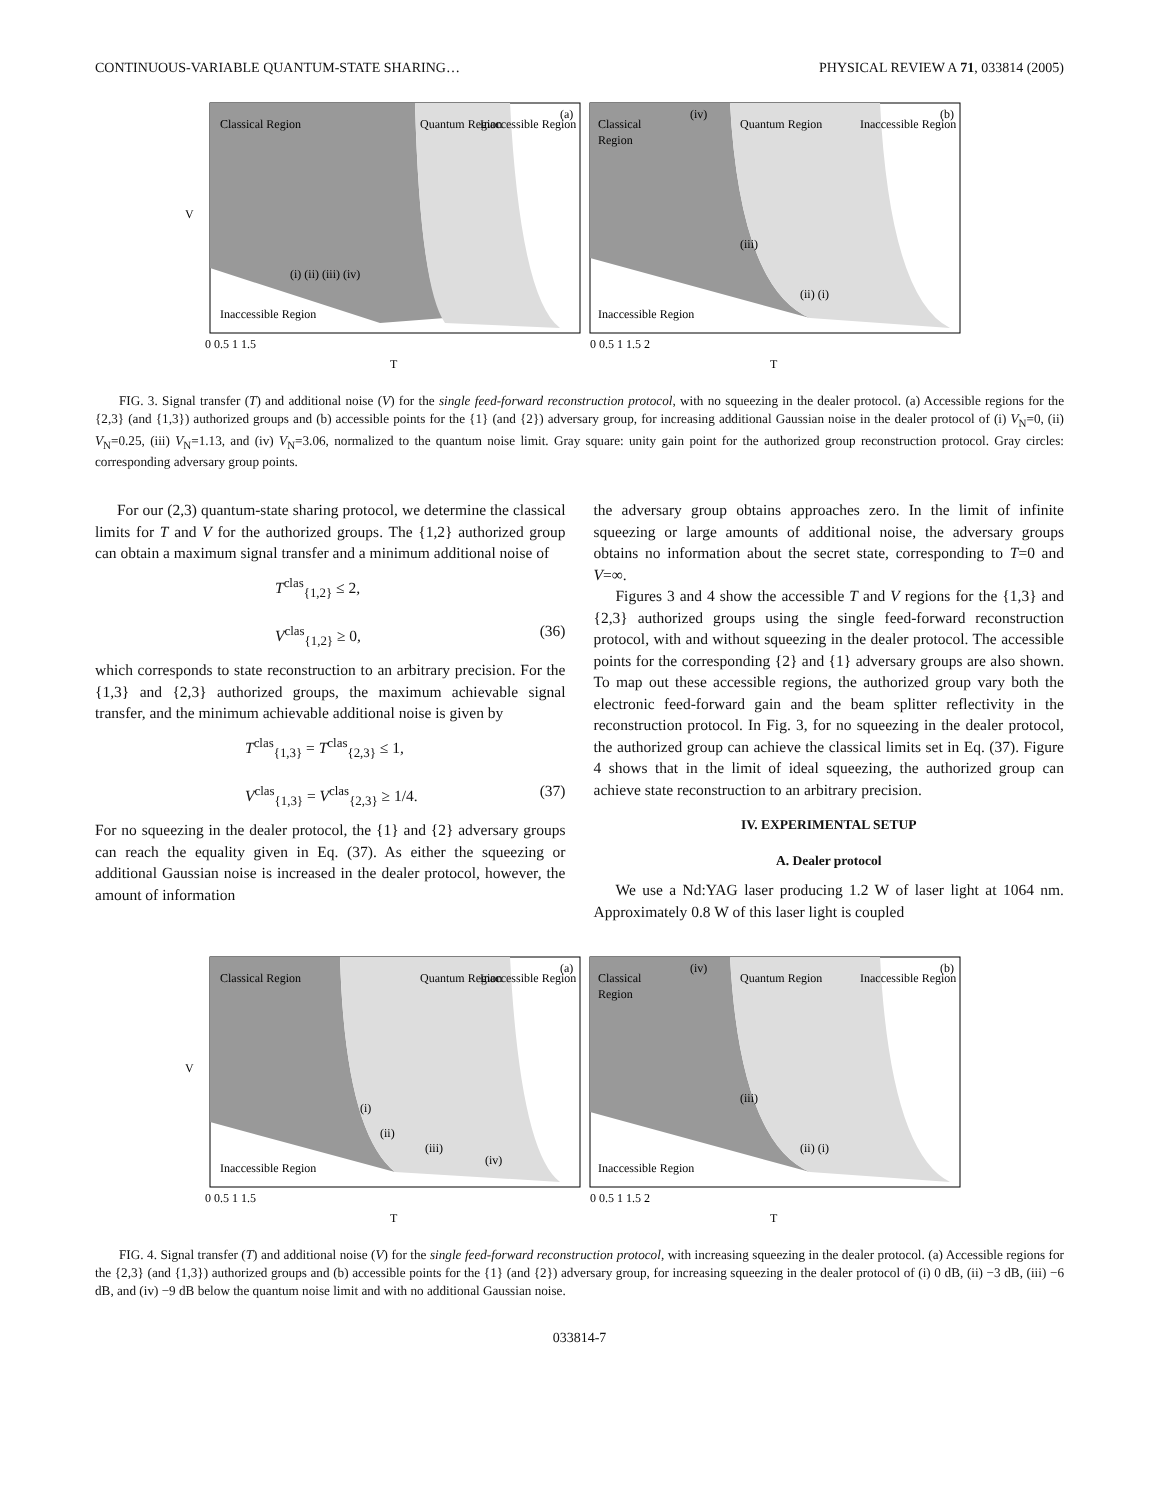CONTINUOUS-VARIABLE QUANTUM-STATE SHARING… PHYSICAL REVIEW A 71, 033814 (2005)
Classical Region
Quantum Region
Inaccessible Region
Inaccessible Region
(a)
(i) (ii) (iii) (iv)
0 0.5 1 1.5
T
V
Classical
Region
Quantum Region
Inaccessible Region
Inaccessible Region
(b)
(iv)
(iii)
(ii) (i)
0 0.5 1 1.5 2
T
FIG. 3. Signal transfer (T) and additional noise (V) for the single feed-forward reconstruction protocol, with no squeezing in the dealer protocol. (a) Accessible regions for the {2,3} (and {1,3}) authorized groups and (b) accessible points for the {1} (and {2}) adversary group, for increasing additional Gaussian noise in the dealer protocol of (i) V<sub>N</sub>=0, (ii) V<sub>N</sub>=0.25, (iii) V<sub>N</sub>=1.13, and (iv) V<sub>N</sub>=3.06, normalized to the quantum noise limit. Gray square: unity gain point for the authorized group reconstruction protocol. Gray circles: corresponding adversary group points.
For our (2,3) quantum-state sharing protocol, we determine the classical limits for T and V for the authorized groups. The {1,2} authorized group can obtain a maximum signal transfer and a minimum additional noise of
T<sup>clas</sup><sub>{1,2}</sub> ≤ 2,
V<sup>clas</sup><sub>{1,2}</sub> ≥ 0, (36)
which corresponds to state reconstruction to an arbitrary precision. For the {1,3} and {2,3} authorized groups, the maximum achievable signal transfer, and the minimum achievable additional noise is given by
T<sup>clas</sup><sub>{1,3}</sub> = T<sup>clas</sup><sub>{2,3}</sub> ≤ 1,
V<sup>clas</sup><sub>{1,3}</sub> = V<sup>clas</sup><sub>{2,3}</sub> ≥ 1/4. (37)
For no squeezing in the dealer protocol, the {1} and {2} adversary groups can reach the equality given in Eq. (37). As either the squeezing or additional Gaussian noise is increased in the dealer protocol, however, the amount of information
the adversary group obtains approaches zero. In the limit of infinite squeezing or large amounts of additional noise, the adversary groups obtains no information about the secret state, corresponding to T=0 and V=∞.
Figures 3 and 4 show the accessible T and V regions for the {1,3} and {2,3} authorized groups using the single feed-forward reconstruction protocol, with and without squeezing in the dealer protocol. The accessible points for the corresponding {2} and {1} adversary groups are also shown. To map out these accessible regions, the authorized group vary both the electronic feed-forward gain and the beam splitter reflectivity in the reconstruction protocol. In Fig. 3, for no squeezing in the dealer protocol, the authorized group can achieve the classical limits set in Eq. (37). Figure 4 shows that in the limit of ideal squeezing, the authorized group can achieve state reconstruction to an arbitrary precision.
IV. EXPERIMENTAL SETUP
A. Dealer protocol
We use a Nd:YAG laser producing 1.2 W of laser light at 1064 nm. Approximately 0.8 W of this laser light is coupled
Classical Region
Quantum Region
Inaccessible Region
Inaccessible Region
(a)
(i)
(ii)
(iii)
(iv)
0 0.5 1 1.5
T
V
Classical
Region
Quantum Region
Inaccessible Region
Inaccessible Region
(b)
(iv)
(iii)
(ii) (i)
0 0.5 1 1.5 2
T
FIG. 4. Signal transfer (T) and additional noise (V) for the single feed-forward reconstruction protocol, with increasing squeezing in the dealer protocol. (a) Accessible regions for the {2,3} (and {1,3}) authorized groups and (b) accessible points for the {1} (and {2}) adversary group, for increasing squeezing in the dealer protocol of (i) 0 dB, (ii) −3 dB, (iii) −6 dB, and (iv) −9 dB below the quantum noise limit and with no additional Gaussian noise.
033814-7